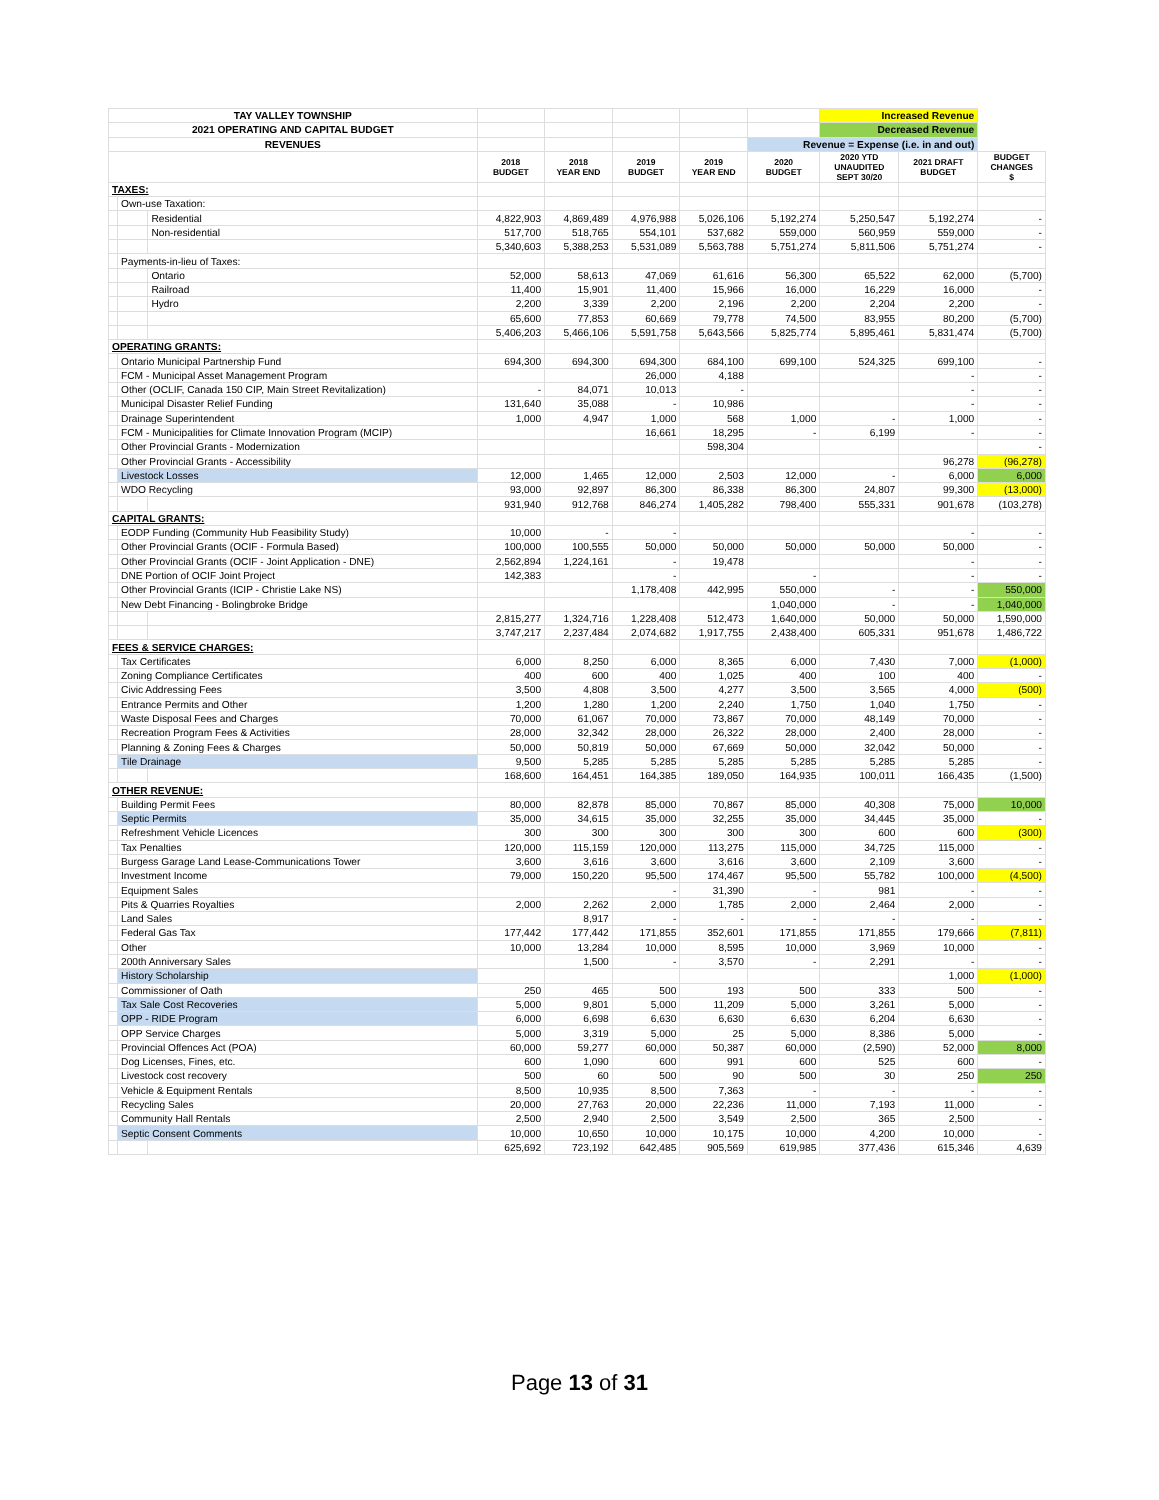| TAY VALLEY TOWNSHIP | | | | | | | | Increased Revenue | | |
| 2021 OPERATING AND CAPITAL BUDGET | | | | | | | | Decreased Revenue | | |
| REVENUES | | | | | | | Revenue = Expense (i.e. in and out) | | | |
| | | | 2018 BUDGET | 2018 YEAR END | 2019 BUDGET | 2019 YEAR END | 2020 BUDGET | 2020 YTD UNAUDITED SEPT 30/20 | 2021 DRAFT BUDGET | BUDGET CHANGES $ |
| TAXES: | | | | | | | | | | |
| | Own-use Taxation: | | | | | | | | | |
| | | Residential | 4,822,903 | 4,869,489 | 4,976,988 | 5,026,106 | 5,192,274 | 5,250,547 | 5,192,274 | - |
| | | Non-residential | 517,700 | 518,765 | 554,101 | 537,682 | 559,000 | 560,959 | 559,000 | - |
| | | | 5,340,603 | 5,388,253 | 5,531,089 | 5,563,788 | 5,751,274 | 5,811,506 | 5,751,274 | - |
| | Payments-in-lieu of Taxes: | | | | | | | | | |
| | | Ontario | 52,000 | 58,613 | 47,069 | 61,616 | 56,300 | 65,522 | 62,000 | (5,700) |
| | | Railroad | 11,400 | 15,901 | 11,400 | 15,966 | 16,000 | 16,229 | 16,000 | - |
| | | Hydro | 2,200 | 3,339 | 2,200 | 2,196 | 2,200 | 2,204 | 2,200 | - |
| | | | 65,600 | 77,853 | 60,669 | 79,778 | 74,500 | 83,955 | 80,200 | (5,700) |
| | | | 5,406,203 | 5,466,106 | 5,591,758 | 5,643,566 | 5,825,774 | 5,895,461 | 5,831,474 | (5,700) |
| OPERATING GRANTS: | | | | | | | | | | |
| | Ontario Municipal Partnership Fund | | 694,300 | 694,300 | 694,300 | 684,100 | 699,100 | 524,325 | 699,100 | - |
| | FCM - Municipal Asset Management Program | | | | 26,000 | 4,188 | | | - | - |
| | Other (OCLIF, Canada 150 CIP, Main Street Revitalization) | | - | 84,071 | 10,013 | - | | | - | - |
| | Municipal Disaster Relief Funding | | 131,640 | 35,088 | - | 10,986 | | | - | - |
| | Drainage Superintendent | | 1,000 | 4,947 | 1,000 | 568 | 1,000 | - | 1,000 | - |
| | FCM - Municipalities for Climate Innovation Program (MCIP) | | | | 16,661 | 18,295 | - | 6,199 | - | - |
| | Other Provincial Grants - Modernization | | | | | 598,304 | | | | - |
| | Other Provincial Grants - Accessibility | | | | | | | | 96,278 | (96,278) |
| | Livestock Losses | | 12,000 | 1,465 | 12,000 | 2,503 | 12,000 | - | 6,000 | 6,000 |
| | WDO Recycling | | 93,000 | 92,897 | 86,300 | 86,338 | 86,300 | 24,807 | 99,300 | (13,000) |
| | | | 931,940 | 912,768 | 846,274 | 1,405,282 | 798,400 | 555,331 | 901,678 | (103,278) |
| CAPITAL GRANTS: | | | | | | | | | | |
| | EODP Funding (Community Hub Feasibility Study) | | 10,000 | - | - | | | | - | - |
| | Other Provincial Grants (OCIF - Formula Based) | | 100,000 | 100,555 | 50,000 | 50,000 | 50,000 | 50,000 | 50,000 | - |
| | Other Provincial Grants (OCIF - Joint Application - DNE) | | 2,562,894 | 1,224,161 | - | 19,478 | | | - | - |
| | DNE Portion of OCIF Joint Project | | 142,383 | | - | | - | | - | - |
| | Other Provincial Grants (ICIP - Christie Lake NS) | | | | 1,178,408 | 442,995 | 550,000 | - | - | 550,000 |
| | New Debt Financing - Bolingbroke Bridge | | | | | | 1,040,000 | - | - | 1,040,000 |
| | | | 2,815,277 | 1,324,716 | 1,228,408 | 512,473 | 1,640,000 | 50,000 | 50,000 | 1,590,000 |
| | | | 3,747,217 | 2,237,484 | 2,074,682 | 1,917,755 | 2,438,400 | 605,331 | 951,678 | 1,486,722 |
| FEES & SERVICE CHARGES: | | | | | | | | | | |
| | Tax Certificates | | 6,000 | 8,250 | 6,000 | 8,365 | 6,000 | 7,430 | 7,000 | (1,000) |
| | Zoning Compliance Certificates | | 400 | 600 | 400 | 1,025 | 400 | 100 | 400 | - |
| | Civic Addressing Fees | | 3,500 | 4,808 | 3,500 | 4,277 | 3,500 | 3,565 | 4,000 | (500) |
| | Entrance Permits and Other | | 1,200 | 1,280 | 1,200 | 2,240 | 1,750 | 1,040 | 1,750 | - |
| | Waste Disposal Fees and Charges | | 70,000 | 61,067 | 70,000 | 73,867 | 70,000 | 48,149 | 70,000 | - |
| | Recreation Program Fees & Activities | | 28,000 | 32,342 | 28,000 | 26,322 | 28,000 | 2,400 | 28,000 | - |
| | Planning & Zoning Fees & Charges | | 50,000 | 50,819 | 50,000 | 67,669 | 50,000 | 32,042 | 50,000 | - |
| | Tile Drainage | | 9,500 | 5,285 | 5,285 | 5,285 | 5,285 | 5,285 | 5,285 | - |
| | | | 168,600 | 164,451 | 164,385 | 189,050 | 164,935 | 100,011 | 166,435 | (1,500) |
| OTHER REVENUE: | | | | | | | | | | |
| | Building Permit Fees | | 80,000 | 82,878 | 85,000 | 70,867 | 85,000 | 40,308 | 75,000 | 10,000 |
| | Septic Permits | | 35,000 | 34,615 | 35,000 | 32,255 | 35,000 | 34,445 | 35,000 | - |
| | Refreshment Vehicle Licences | | 300 | 300 | 300 | 300 | 300 | 600 | 600 | (300) |
| | Tax Penalties | | 120,000 | 115,159 | 120,000 | 113,275 | 115,000 | 34,725 | 115,000 | - |
| | Burgess Garage Land Lease-Communications Tower | | 3,600 | 3,616 | 3,600 | 3,616 | 3,600 | 2,109 | 3,600 | - |
| | Investment Income | | 79,000 | 150,220 | 95,500 | 174,467 | 95,500 | 55,782 | 100,000 | (4,500) |
| | Equipment Sales | | | | - | 31,390 | - | 981 | - | - |
| | Pits & Quarries Royalties | | 2,000 | 2,262 | 2,000 | 1,785 | 2,000 | 2,464 | 2,000 | - |
| | Land Sales | | | 8,917 | - | - | - | - | - | - |
| | Federal Gas Tax | | 177,442 | 177,442 | 171,855 | 352,601 | 171,855 | 171,855 | 179,666 | (7,811) |
| | Other | | 10,000 | 13,284 | 10,000 | 8,595 | 10,000 | 3,969 | 10,000 | - |
| | 200th Anniversary Sales | | | 1,500 | - | 3,570 | - | 2,291 | - | - |
| | History Scholarship | | | | | | | | 1,000 | (1,000) |
| | Commissioner of Oath | | 250 | 465 | 500 | 193 | 500 | 333 | 500 | - |
| | Tax Sale Cost Recoveries | | 5,000 | 9,801 | 5,000 | 11,209 | 5,000 | 3,261 | 5,000 | - |
| | OPP - RIDE Program | | 6,000 | 6,698 | 6,630 | 6,630 | 6,630 | 6,204 | 6,630 | - |
| | OPP Service Charges | | 5,000 | 3,319 | 5,000 | 25 | 5,000 | 8,386 | 5,000 | - |
| | Provincial Offences Act (POA) | | 60,000 | 59,277 | 60,000 | 50,387 | 60,000 | (2,590) | 52,000 | 8,000 |
| | Dog Licenses, Fines, etc. | | 600 | 1,090 | 600 | 991 | 600 | 525 | 600 | - |
| | Livestock cost recovery | | 500 | 60 | 500 | 90 | 500 | 30 | 250 | 250 |
| | Vehicle & Equipment Rentals | | 8,500 | 10,935 | 8,500 | 7,363 | - | - | - | - |
| | Recycling Sales | | 20,000 | 27,763 | 20,000 | 22,236 | 11,000 | 7,193 | 11,000 | - |
| | Community Hall Rentals | | 2,500 | 2,940 | 2,500 | 3,549 | 2,500 | 365 | 2,500 | - |
| | Septic Consent Comments | | 10,000 | 10,650 | 10,000 | 10,175 | 10,000 | 4,200 | 10,000 | - |
| | | | 625,692 | 723,192 | 642,485 | 905,569 | 619,985 | 377,436 | 615,346 | 4,639 |
Page 13 of 31